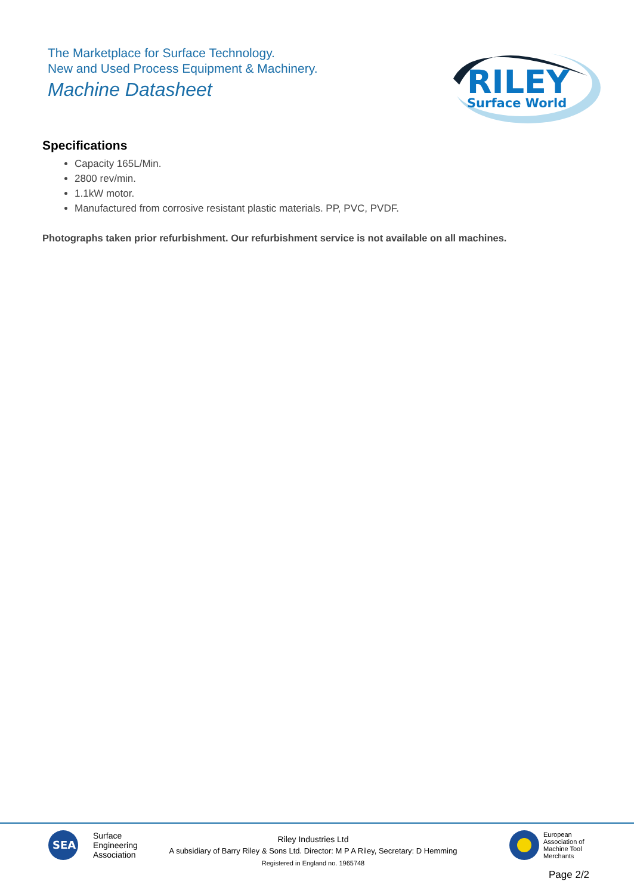The Marketplace for Surface Technology.
New and Used Process Equipment & Machinery.
Machine Datasheet
RILEY
Surface World
Specifications
Capacity 165L/Min.
2800 rev/min.
1.1kW motor.
Manufactured from corrosive resistant plastic materials. PP, PVC, PVDF.
Photographs taken prior refurbishment. Our refurbishment service is not available on all machines.
SEA
Surface
Engineering
Association
Riley Industries Ltd
A subsidiary of Barry Riley & Sons Ltd. Director: M P A Riley, Secretary: D Hemming
Registered in England no. 1965748
European
Association of
Machine Tool
Merchants
Page 2/2